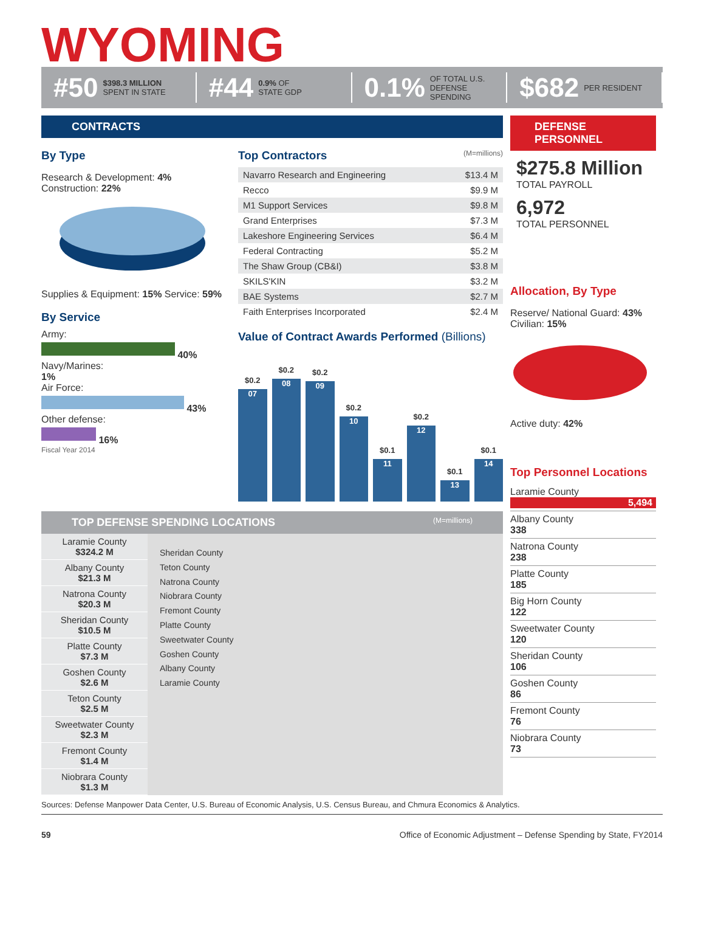WYOMING
#50 $398.3 MILLION
SPENT IN STATE
#44 0.9% OF
STATE GDP
0.1% OF TOTAL U.S.
DEFENSE SPENDING
$682 PER RESIDENT
CONTRACTS
By Type
Research & Development: 4% Construction: 22%
Supplies & Equipment: 15% Service: 59%
By Service
Army:
40%
Navy/Marines:
1%
Air Force:
43%
Other defense:
16%
Fiscal Year 2014
Top Contractors (M=millions)
| Navarro Research and Engineering | $13.4 M |
| Recco | $9.9 M |
| M1 Support Services | $9.8 M |
| Grand Enterprises | $7.3 M |
| Lakeshore Engineering Services | $6.4 M |
| Federal Contracting | $5.2 M |
| The Shaw Group (CB&I) | $3.8 M |
| SKILS'KIN | $3.2 M |
| BAE Systems | $2.7 M |
| Faith Enterprises Incorporated | $2.4 M |
Value of Contract Awards Performed (Billions)
$0.2
07
$0.2
08
$0.2
09
$0.2
10
$0.1
11
$0.2
12
$0.1
13
$0.1
14
TOP DEFENSE SPENDING LOCATIONS (M=millions)
| Laramie County $324.2 M |
| Albany County $21.3 M |
| Natrona County $20.3 M |
| Sheridan County $10.5 M |
| Platte County $7.3 M |
| Goshen County $2.6 M |
| Teton County $2.5 M |
| Sweetwater County $2.3 M |
| Fremont County $1.4 M |
| Niobrara County $1.3 M |
Sheridan County
Teton County
Natrona County
Niobrara County
Fremont County
Platte County
Sweetwater County
Goshen County
Albany County
Laramie County
DEFENSE PERSONNEL
$275.8 Million
TOTAL PAYROLL
6,972
TOTAL PERSONNEL
Allocation, By Type
Reserve/ National Guard: 43% Civilian: 15%
Active duty: 42%
Top Personnel Locations
Laramie County
5,494
Albany County
338
Natrona County
238
Platte County
185
Big Horn County
122
Sweetwater County
120
Sheridan County
106
Goshen County
86
Fremont County
76
Niobrara County
73
Sources: Defense Manpower Data Center, U.S. Bureau of Economic Analysis, U.S. Census Bureau, and Chmura Economics & Analytics.
59 Office of Economic Adjustment – Defense Spending by State, FY2014